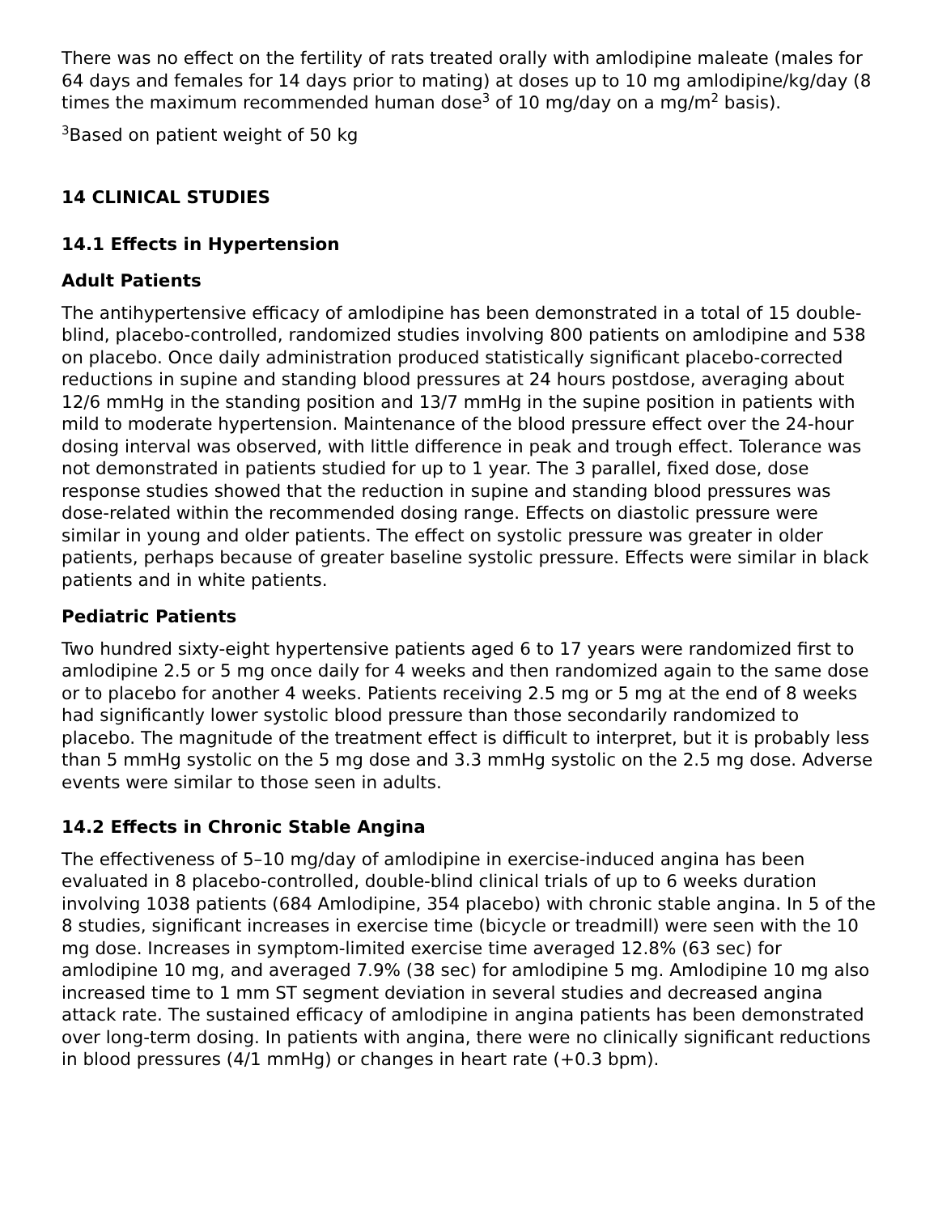There was no effect on the fertility of rats treated orally with amlodipine maleate (males for 64 days and females for 14 days prior to mating) at doses up to 10 mg amlodipine/kg/day (8 times the maximum recommended human dose<sup>3</sup> of 10 mg/day on a mg/m<sup>2</sup> basis).
<sup>3</sup> Based on patient weight of 50 kg
14 CLINICAL STUDIES
14.1 Effects in Hypertension
Adult Patients
The antihypertensive efficacy of amlodipine has been demonstrated in a total of 15 double-blind, placebo-controlled, randomized studies involving 800 patients on amlodipine and 538 on placebo. Once daily administration produced statistically significant placebo-corrected reductions in supine and standing blood pressures at 24 hours postdose, averaging about 12/6 mmHg in the standing position and 13/7 mmHg in the supine position in patients with mild to moderate hypertension. Maintenance of the blood pressure effect over the 24-hour dosing interval was observed, with little difference in peak and trough effect. Tolerance was not demonstrated in patients studied for up to 1 year. The 3 parallel, fixed dose, dose response studies showed that the reduction in supine and standing blood pressures was dose-related within the recommended dosing range. Effects on diastolic pressure were similar in young and older patients. The effect on systolic pressure was greater in older patients, perhaps because of greater baseline systolic pressure. Effects were similar in black patients and in white patients.
Pediatric Patients
Two hundred sixty-eight hypertensive patients aged 6 to 17 years were randomized first to amlodipine 2.5 or 5 mg once daily for 4 weeks and then randomized again to the same dose or to placebo for another 4 weeks. Patients receiving 2.5 mg or 5 mg at the end of 8 weeks had significantly lower systolic blood pressure than those secondarily randomized to placebo. The magnitude of the treatment effect is difficult to interpret, but it is probably less than 5 mmHg systolic on the 5 mg dose and 3.3 mmHg systolic on the 2.5 mg dose. Adverse events were similar to those seen in adults.
14.2 Effects in Chronic Stable Angina
The effectiveness of 5–10 mg/day of amlodipine in exercise-induced angina has been evaluated in 8 placebo-controlled, double-blind clinical trials of up to 6 weeks duration involving 1038 patients (684 Amlodipine, 354 placebo) with chronic stable angina. In 5 of the 8 studies, significant increases in exercise time (bicycle or treadmill) were seen with the 10 mg dose. Increases in symptom-limited exercise time averaged 12.8% (63 sec) for amlodipine 10 mg, and averaged 7.9% (38 sec) for amlodipine 5 mg. Amlodipine 10 mg also increased time to 1 mm ST segment deviation in several studies and decreased angina attack rate. The sustained efficacy of amlodipine in angina patients has been demonstrated over long-term dosing. In patients with angina, there were no clinically significant reductions in blood pressures (4/1 mmHg) or changes in heart rate (+0.3 bpm).